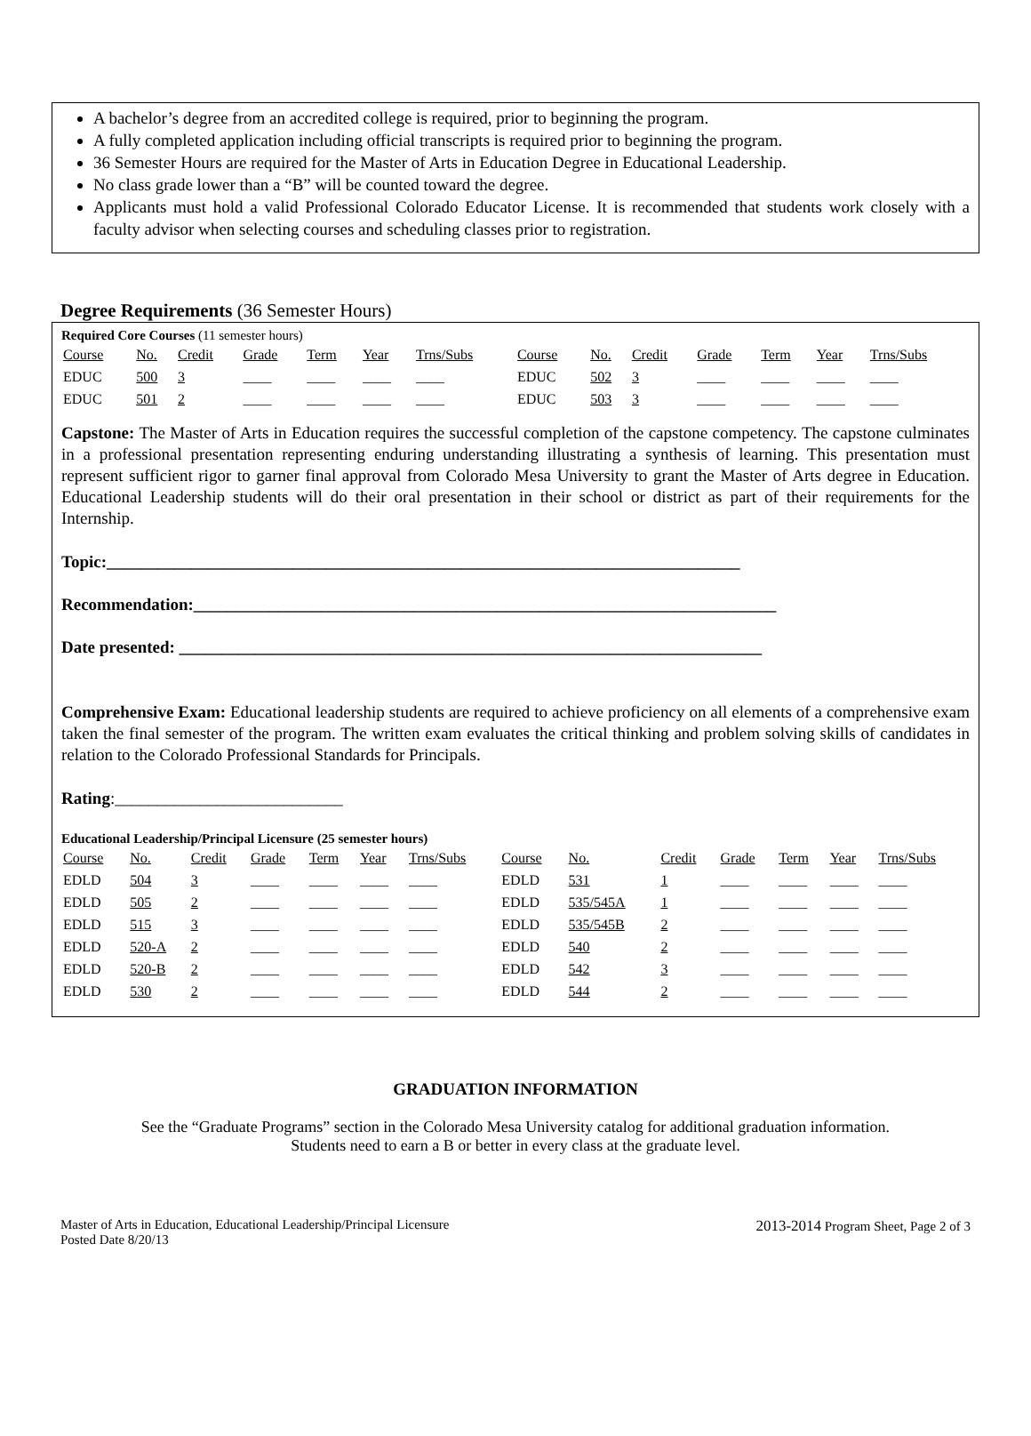A bachelor’s degree from an accredited college is required, prior to beginning the program.
A fully completed application including official transcripts is required prior to beginning the program.
36 Semester Hours are required for the Master of Arts in Education Degree in Educational Leadership.
No class grade lower than a “B” will be counted toward the degree.
Applicants must hold a valid Professional Colorado Educator License. It is recommended that students work closely with a faculty advisor when selecting courses and scheduling classes prior to registration.
Degree Requirements (36 Semester Hours)
Required Core Courses (11 semester hours)
| Course | No. | Credit | Grade | Term | Year | Trns/Subs | Course | No. | Credit | Grade | Term | Year | Trns/Subs |
| EDUC | 500 | 3 | ____ | ____ | ____ | ____ | EDUC | 502 | 3 | ____ | ____ | ____ | ____ |
| EDUC | 501 | 2 | ____ | ____ | ____ | ____ | EDUC | 503 | 3 | ____ | ____ | ____ | ____ |
Capstone: The Master of Arts in Education requires the successful completion of the capstone competency. The capstone culminates in a professional presentation representing enduring understanding illustrating a synthesis of learning. This presentation must represent sufficient rigor to garner final approval from Colorado Mesa University to grant the Master of Arts degree in Education. Educational Leadership students will do their oral presentation in their school or district as part of their requirements for the Internship.
Topic:___________________________________________________________________________
Recommendation:_____________________________________________________________________
Date presented: _____________________________________________________________________
Comprehensive Exam: Educational leadership students are required to achieve proficiency on all elements of a comprehensive exam taken the final semester of the program. The written exam evaluates the critical thinking and problem solving skills of candidates in relation to the Colorado Professional Standards for Principals.
Rating:___________________________
Educational Leadership/Principal Licensure (25 semester hours)
| Course | No. | Credit | Grade | Term | Year | Trns/Subs | Course | No. | Credit | Grade | Term | Year | Trns/Subs |
| EDLD | 504 | 3 | ____ | ____ | ____ | ____ | EDLD | 531 | 1 | ____ | ____ | ____ | ____ |
| EDLD | 505 | 2 | ____ | ____ | ____ | ____ | EDLD | 535/545A | 1 | ____ | ____ | ____ | ____ |
| EDLD | 515 | 3 | ____ | ____ | ____ | ____ | EDLD | 535/545B | 2 | ____ | ____ | ____ | ____ |
| EDLD | 520-A | 2 | ____ | ____ | ____ | ____ | EDLD | 540 | 2 | ____ | ____ | ____ | ____ |
| EDLD | 520-B | 2 | ____ | ____ | ____ | ____ | EDLD | 542 | 3 | ____ | ____ | ____ | ____ |
| EDLD | 530 | 2 | ____ | ____ | ____ | ____ | EDLD | 544 | 2 | ____ | ____ | ____ | ____ |
GRADUATION INFORMATION
See the “Graduate Programs” section in the Colorado Mesa University catalog for additional graduation information.
Students need to earn a B or better in every class at the graduate level.
Master of Arts in Education, Educational Leadership/Principal Licensure
Posted Date 8/20/13
2013-2014 Program Sheet, Page 2 of 3